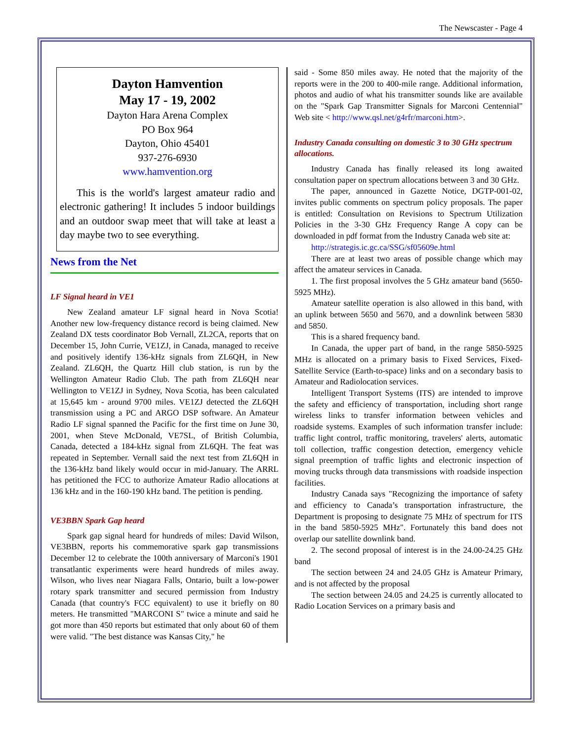The Newscaster - Page 4
Dayton Hamvention
May 17 - 19, 2002
Dayton Hara Arena Complex
PO Box 964
Dayton, Ohio 45401
937-276-6930
www.hamvention.org
This is the world's largest amateur radio and electronic gathering! It includes 5 indoor buildings and an outdoor swap meet that will take at least a day maybe two to see everything.
News from the Net
LF Signal heard in VE1
New Zealand amateur LF signal heard in Nova Scotia! Another new low-frequency distance record is being claimed. New Zealand DX tests coordinator Bob Vernall, ZL2CA, reports that on December 15, John Currie, VE1ZJ, in Canada, managed to receive and positively identify 136-kHz signals from ZL6QH, in New Zealand. ZL6QH, the Quartz Hill club station, is run by the Wellington Amateur Radio Club. The path from ZL6QH near Wellington to VE1ZJ in Sydney, Nova Scotia, has been calculated at 15,645 km - around 9700 miles. VE1ZJ detected the ZL6QH transmission using a PC and ARGO DSP software. An Amateur Radio LF signal spanned the Pacific for the first time on June 30, 2001, when Steve McDonald, VE7SL, of British Columbia, Canada, detected a 184-kHz signal from ZL6QH. The feat was repeated in September. Vernall said the next test from ZL6QH in the 136-kHz band likely would occur in mid-January. The ARRL has petitioned the FCC to authorize Amateur Radio allocations at 136 kHz and in the 160-190 kHz band. The petition is pending.
VE3BBN Spark Gap heard
Spark gap signal heard for hundreds of miles: David Wilson, VE3BBN, reports his commemorative spark gap transmissions December 12 to celebrate the 100th anniversary of Marconi's 1901 transatlantic experiments were heard hundreds of miles away. Wilson, who lives near Niagara Falls, Ontario, built a low-power rotary spark transmitter and secured permission from Industry Canada (that country's FCC equivalent) to use it briefly on 80 meters. He transmitted "MARCONI S" twice a minute and said he got more than 450 reports but estimated that only about 60 of them were valid. "The best distance was Kansas City," he
said - Some 850 miles away. He noted that the majority of the reports were in the 200 to 400-mile range. Additional information, photos and audio of what his transmitter sounds like are available on the "Spark Gap Transmitter Signals for Marconi Centennial" Web site < http://www.qsl.net/g4rfr/marconi.htm>.
Industry Canada consulting on domestic 3 to 30 GHz spectrum allocations.
Industry Canada has finally released its long awaited consultation paper on spectrum allocations between 3 and 30 GHz.
The paper, announced in Gazette Notice, DGTP-001-02, invites public comments on spectrum policy proposals. The paper is entitled: Consultation on Revisions to Spectrum Utilization Policies in the 3-30 GHz Frequency Range A copy can be downloaded in pdf format from the Industry Canada web site at:
http://strategis.ic.gc.ca/SSG/sf05609e.html
There are at least two areas of possible change which may affect the amateur services in Canada.
1. The first proposal involves the 5 GHz amateur band (5650-5925 MHz).
Amateur satellite operation is also allowed in this band, with an uplink between 5650 and 5670, and a downlink between 5830 and 5850.
This is a shared frequency band.
In Canada, the upper part of band, in the range 5850-5925 MHz is allocated on a primary basis to Fixed Services, Fixed-Satellite Service (Earth-to-space) links and on a secondary basis to Amateur and Radiolocation services.
Intelligent Transport Systems (ITS) are intended to improve the safety and efficiency of transportation, including short range wireless links to transfer information between vehicles and roadside systems. Examples of such information transfer include: traffic light control, traffic monitoring, travelers' alerts, automatic toll collection, traffic congestion detection, emergency vehicle signal preemption of traffic lights and electronic inspection of moving trucks through data transmissions with roadside inspection facilities.
Industry Canada says "Recognizing the importance of safety and efficiency to Canada’s transportation infrastructure, the Department is proposing to designate 75 MHz of spectrum for ITS in the band 5850-5925 MHz". Fortunately this band does not overlap our satellite downlink band.
2. The second proposal of interest is in the 24.00-24.25 GHz band
The section between 24 and 24.05 GHz is Amateur Primary, and is not affected by the proposal
The section between 24.05 and 24.25 is currently allocated to Radio Location Services on a primary basis and